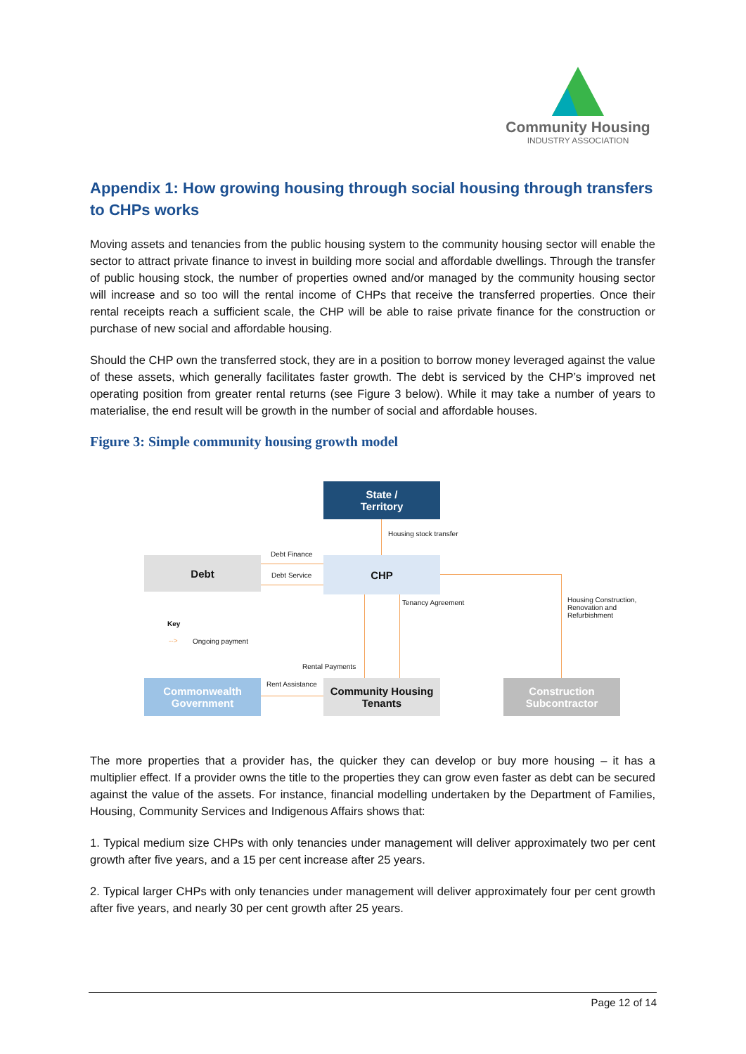Community Housing
INDUSTRY ASSOCIATION
Appendix 1: How growing housing through social housing through transfers to CHPs works
Moving assets and tenancies from the public housing system to the community housing sector will enable the sector to attract private finance to invest in building more social and affordable dwellings. Through the transfer of public housing stock, the number of properties owned and/or managed by the community housing sector will increase and so too will the rental income of CHPs that receive the transferred properties. Once their rental receipts reach a sufficient scale, the CHP will be able to raise private finance for the construction or purchase of new social and affordable housing.
Should the CHP own the transferred stock, they are in a position to borrow money leveraged against the value of these assets, which generally facilitates faster growth. The debt is serviced by the CHP’s improved net operating position from greater rental returns (see Figure 3 below). While it may take a number of years to materialise, the end result will be growth in the number of social and affordable houses.
Figure 3: Simple community housing growth model
State /
Territory
Debt CHP
Commonwealth
Government
Community Housing
Tenants
Construction
Subcontractor
Housing stock transfer
Debt Finance
Debt Service
Tenancy Agreement Housing Construction,
Renovation and
Refurbishment
Key
--> Ongoing payment
Rental Payments
Rent Assistance
The more properties that a provider has, the quicker they can develop or buy more housing – it has a multiplier effect. If a provider owns the title to the properties they can grow even faster as debt can be secured against the value of the assets. For instance, financial modelling undertaken by the Department of Families, Housing, Community Services and Indigenous Affairs shows that:
1. Typical medium size CHPs with only tenancies under management will deliver approximately two per cent growth after five years, and a 15 per cent increase after 25 years.
2. Typical larger CHPs with only tenancies under management will deliver approximately four per cent growth after five years, and nearly 30 per cent growth after 25 years.
Page 12 of 14